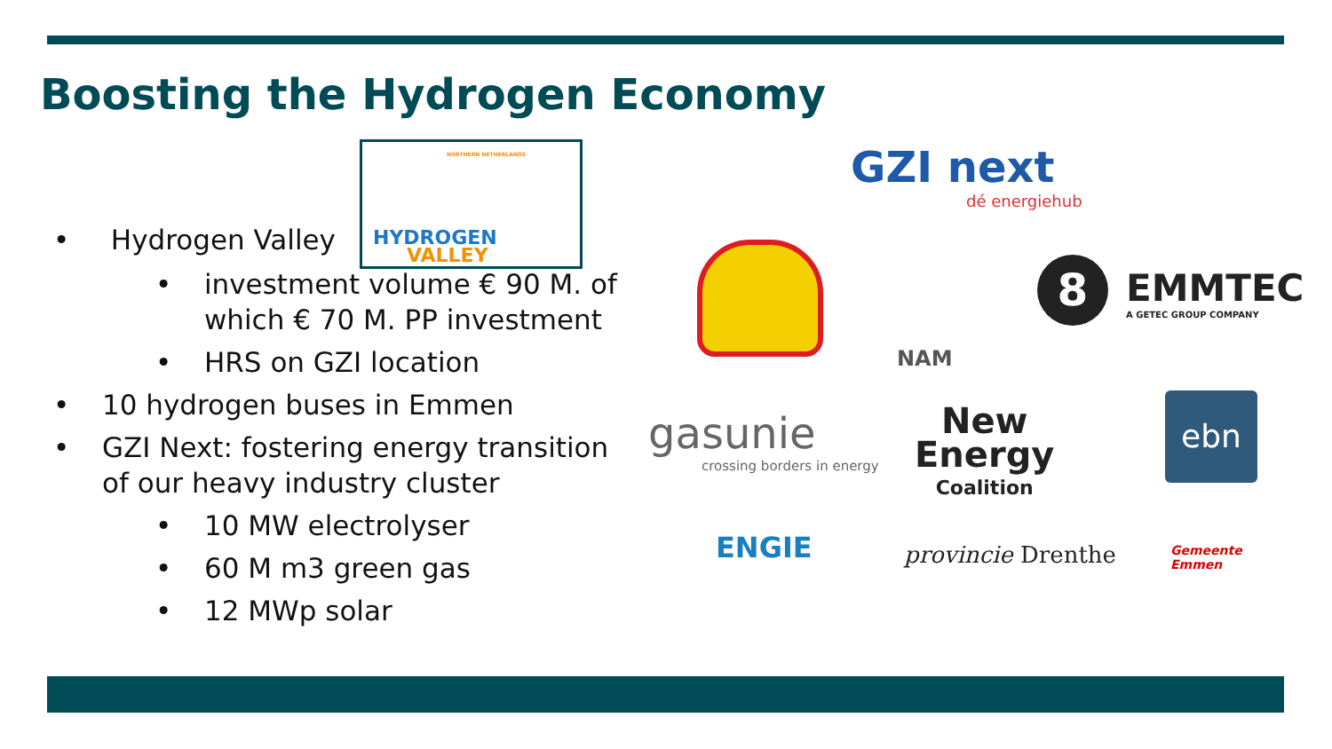Boosting the Hydrogen Economy
NORTHERN NETHERLANDS
HYDROGEN
VALLEY
• Hydrogen Valley
• investment volume € 90 M. of which € 70 M. PP investment
• HRS on GZI location
• 10 hydrogen buses in Emmen
• GZI Next: fostering energy transition of our heavy industry cluster
• 10 MW electrolyser
• 60 M m3 green gas
• 12 MWp solar
GZI next
dé energiehub
NAM
8
EMMTEC
A GETEC GROUP COMPANY
gasunie
crossing borders in energy
New
Energy
Coalition
ebn
ENGIE provincie Drenthe
Gemeente
Emmen